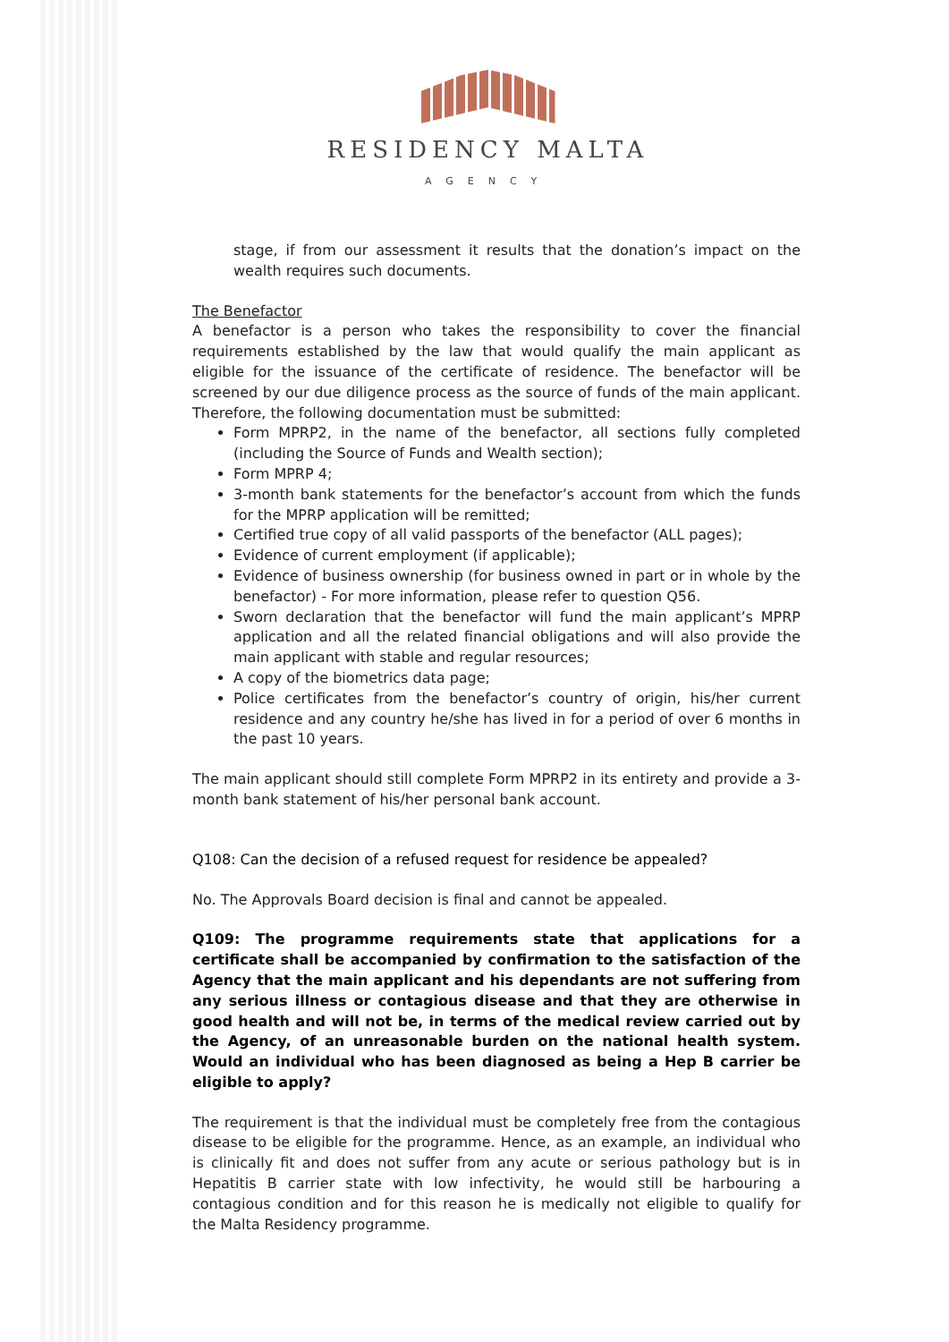RESIDENCY MALTA
AGENCY
stage, if from our assessment it results that the donation’s impact on the wealth requires such documents.
The Benefactor
A benefactor is a person who takes the responsibility to cover the financial requirements established by the law that would qualify the main applicant as eligible for the issuance of the certificate of residence. The benefactor will be screened by our due diligence process as the source of funds of the main applicant. Therefore, the following documentation must be submitted:
Form MPRP2, in the name of the benefactor, all sections fully completed (including the Source of Funds and Wealth section);
Form MPRP 4;
3-month bank statements for the benefactor’s account from which the funds for the MPRP application will be remitted;
Certified true copy of all valid passports of the benefactor (ALL pages);
Evidence of current employment (if applicable);
Evidence of business ownership (for business owned in part or in whole by the benefactor) - For more information, please refer to question Q56.
Sworn declaration that the benefactor will fund the main applicant’s MPRP application and all the related financial obligations and will also provide the main applicant with stable and regular resources;
A copy of the biometrics data page;
Police certificates from the benefactor’s country of origin, his/her current residence and any country he/she has lived in for a period of over 6 months in the past 10 years.
The main applicant should still complete Form MPRP2 in its entirety and provide a 3-month bank statement of his/her personal bank account.
Q108: Can the decision of a refused request for residence be appealed?
No. The Approvals Board decision is final and cannot be appealed.
Q109: The programme requirements state that applications for a certificate shall be accompanied by confirmation to the satisfaction of the Agency that the main applicant and his dependants are not suffering from any serious illness or contagious disease and that they are otherwise in good health and will not be, in terms of the medical review carried out by the Agency, of an unreasonable burden on the national health system. Would an individual who has been diagnosed as being a Hep B carrier be eligible to apply?
The requirement is that the individual must be completely free from the contagious disease to be eligible for the programme. Hence, as an example, an individual who is clinically fit and does not suffer from any acute or serious pathology but is in Hepatitis B carrier state with low infectivity, he would still be harbouring a contagious condition and for this reason he is medically not eligible to qualify for the Malta Residency programme.